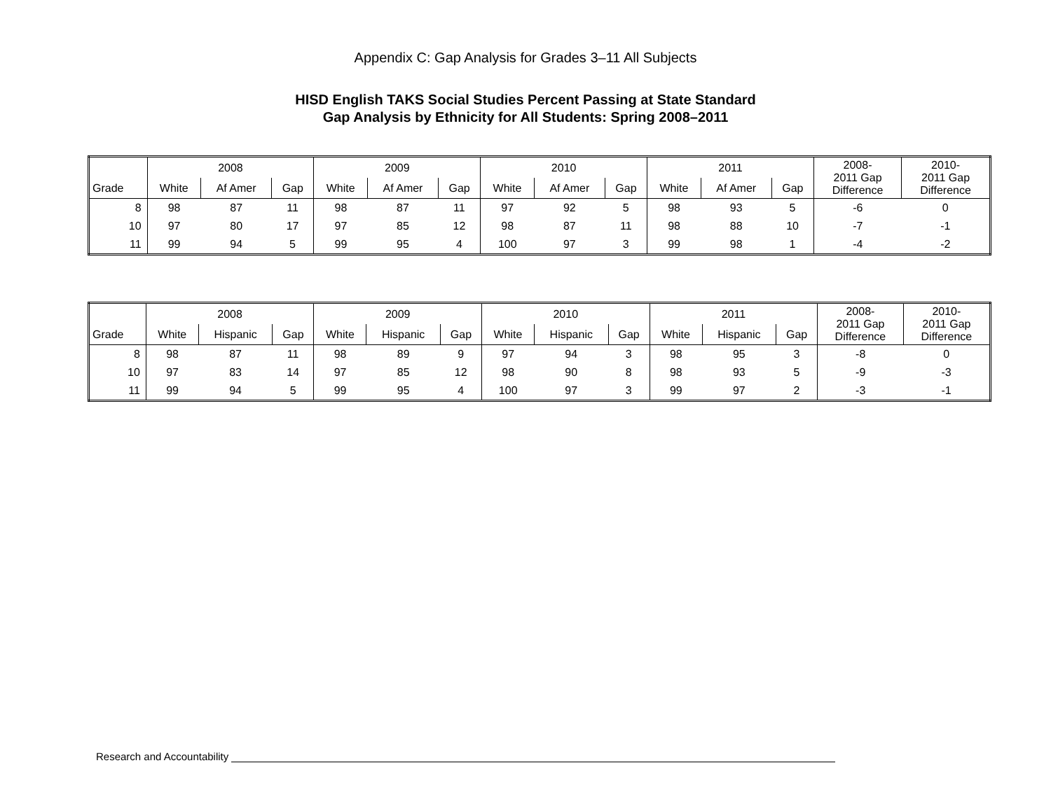Appendix C: Gap Analysis for Grades 3–11 All Subjects
HISD English TAKS Social Studies Percent Passing at State Standard
Gap Analysis by Ethnicity for All Students: Spring 2008–2011
| | 2008 | | | 2009 | | | 2010 | | | 2011 | | | 2008- 2011 Gap Difference | 2010- 2011 Gap Difference |
| --- | --- | --- | --- | --- | --- | --- | --- | --- | --- | --- | --- | --- | --- | --- |
| Grade | White | Af Amer | Gap | White | Af Amer | Gap | White | Af Amer | Gap | White | Af Amer | Gap | | |
| 8 | 98 | 87 | 11 | 98 | 87 | 11 | 97 | 92 | 5 | 98 | 93 | 5 | -6 | 0 |
| 10 | 97 | 80 | 17 | 97 | 85 | 12 | 98 | 87 | 11 | 98 | 88 | 10 | -7 | -1 |
| 11 | 99 | 94 | 5 | 99 | 95 | 4 | 100 | 97 | 3 | 99 | 98 | 1 | -4 | -2 |
| | 2008 | | | 2009 | | | 2010 | | | 2011 | | | 2008- 2011 Gap Difference | 2010- 2011 Gap Difference |
| --- | --- | --- | --- | --- | --- | --- | --- | --- | --- | --- | --- | --- | --- | --- |
| Grade | White | Hispanic | Gap | White | Hispanic | Gap | White | Hispanic | Gap | White | Hispanic | Gap | | |
| 8 | 98 | 87 | 11 | 98 | 89 | 9 | 97 | 94 | 3 | 98 | 95 | 3 | -8 | 0 |
| 10 | 97 | 83 | 14 | 97 | 85 | 12 | 98 | 90 | 8 | 98 | 93 | 5 | -9 | -3 |
| 11 | 99 | 94 | 5 | 99 | 95 | 4 | 100 | 97 | 3 | 99 | 97 | 2 | -3 | -1 |
Research and Accountability